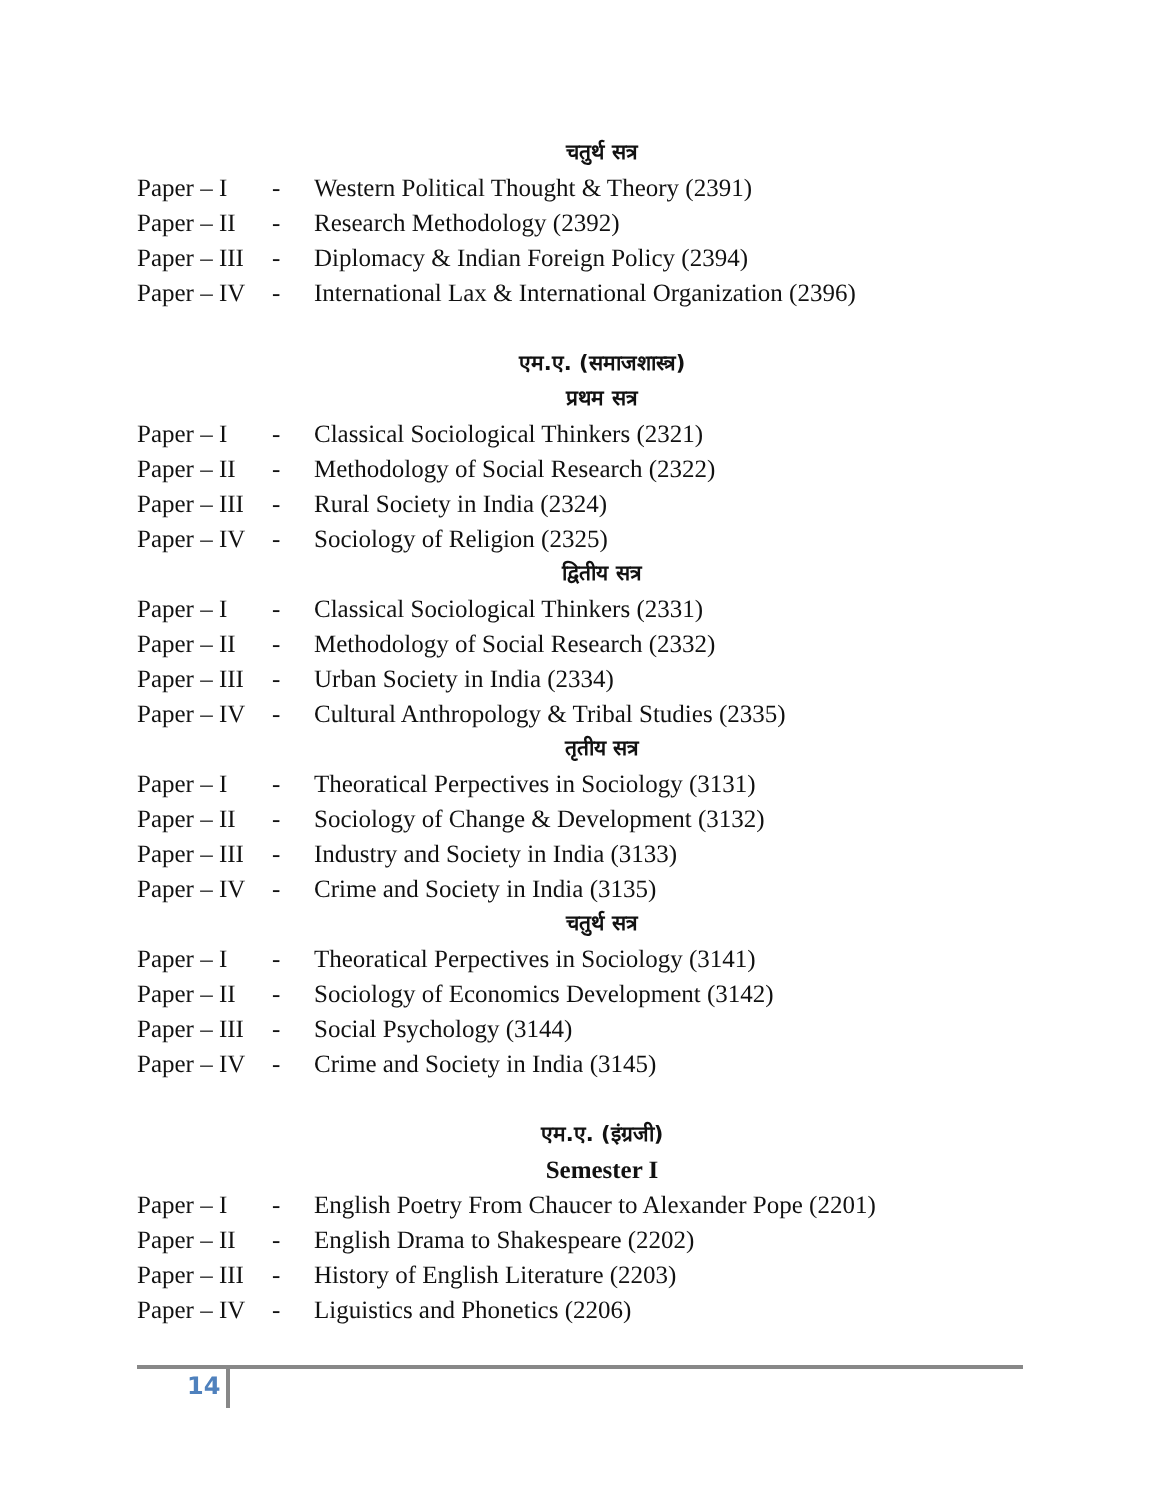चतुर्थ सत्र
Paper – I - Western Political Thought & Theory (2391)
Paper – II - Research Methodology (2392)
Paper – III - Diplomacy & Indian Foreign Policy (2394)
Paper – IV - International Lax & International Organization (2396)
एम.ए. (समाजशास्त्र)
प्रथम सत्र
Paper – I - Classical Sociological Thinkers (2321)
Paper – II - Methodology of Social Research (2322)
Paper – III - Rural Society in India (2324)
Paper – IV - Sociology of Religion (2325)
द्वितीय सत्र
Paper – I - Classical Sociological Thinkers (2331)
Paper – II - Methodology of Social Research (2332)
Paper – III - Urban Society in India (2334)
Paper – IV - Cultural Anthropology & Tribal Studies (2335)
तृतीय सत्र
Paper – I - Theoratical Perpectives in Sociology (3131)
Paper – II - Sociology of Change & Development (3132)
Paper – III - Industry and Society in India (3133)
Paper – IV - Crime and Society in India (3135)
चतुर्थ सत्र
Paper – I - Theoratical Perpectives in Sociology (3141)
Paper – II - Sociology of Economics Development (3142)
Paper – III - Social Psychology (3144)
Paper – IV - Crime and Society in India (3145)
एम.ए. (इंग्रजी)
Semester I
Paper – I - English Poetry From Chaucer to Alexander Pope (2201)
Paper – II - English Drama to Shakespeare (2202)
Paper – III - History of English Literature (2203)
Paper – IV - Liguistics and Phonetics (2206)
14